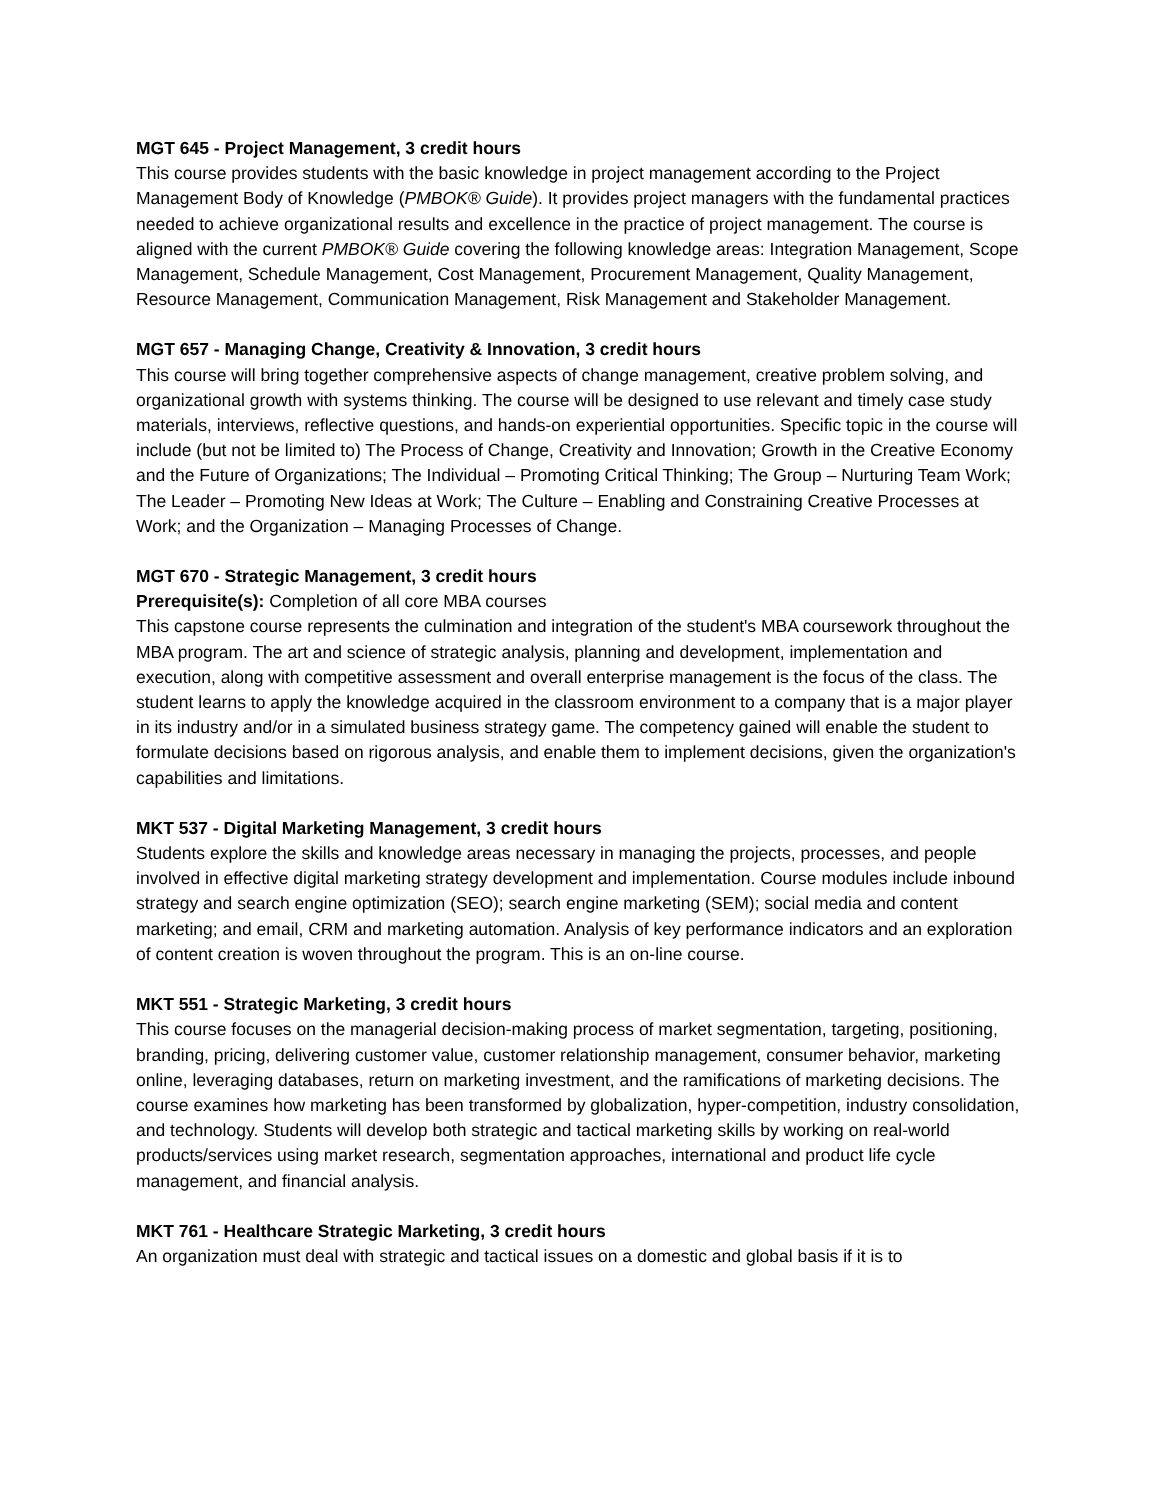MGT 645 - Project Management, 3 credit hours
This course provides students with the basic knowledge in project management according to the Project Management Body of Knowledge (PMBOK® Guide). It provides project managers with the fundamental practices needed to achieve organizational results and excellence in the practice of project management. The course is aligned with the current PMBOK® Guide covering the following knowledge areas: Integration Management, Scope Management, Schedule Management, Cost Management, Procurement Management, Quality Management, Resource Management, Communication Management, Risk Management and Stakeholder Management.
MGT 657 - Managing Change, Creativity & Innovation, 3 credit hours
This course will bring together comprehensive aspects of change management, creative problem solving, and organizational growth with systems thinking. The course will be designed to use relevant and timely case study materials, interviews, reflective questions, and hands-on experiential opportunities. Specific topic in the course will include (but not be limited to) The Process of Change, Creativity and Innovation; Growth in the Creative Economy and the Future of Organizations; The Individual – Promoting Critical Thinking; The Group – Nurturing Team Work; The Leader – Promoting New Ideas at Work; The Culture – Enabling and Constraining Creative Processes at Work; and the Organization – Managing Processes of Change.
MGT 670 - Strategic Management, 3 credit hours
Prerequisite(s): Completion of all core MBA courses
This capstone course represents the culmination and integration of the student's MBA coursework throughout the MBA program. The art and science of strategic analysis, planning and development, implementation and execution, along with competitive assessment and overall enterprise management is the focus of the class. The student learns to apply the knowledge acquired in the classroom environment to a company that is a major player in its industry and/or in a simulated business strategy game. The competency gained will enable the student to formulate decisions based on rigorous analysis, and enable them to implement decisions, given the organization's capabilities and limitations.
MKT 537 - Digital Marketing Management, 3 credit hours
Students explore the skills and knowledge areas necessary in managing the projects, processes, and people involved in effective digital marketing strategy development and implementation. Course modules include inbound strategy and search engine optimization (SEO); search engine marketing (SEM); social media and content marketing; and email, CRM and marketing automation. Analysis of key performance indicators and an exploration of content creation is woven throughout the program. This is an on-line course.
MKT 551 - Strategic Marketing, 3 credit hours
This course focuses on the managerial decision-making process of market segmentation, targeting, positioning, branding, pricing, delivering customer value, customer relationship management, consumer behavior, marketing online, leveraging databases, return on marketing investment, and the ramifications of marketing decisions. The course examines how marketing has been transformed by globalization, hyper-competition, industry consolidation, and technology. Students will develop both strategic and tactical marketing skills by working on real-world products/services using market research, segmentation approaches, international and product life cycle management, and financial analysis.
MKT 761 - Healthcare Strategic Marketing, 3 credit hours
An organization must deal with strategic and tactical issues on a domestic and global basis if it is to